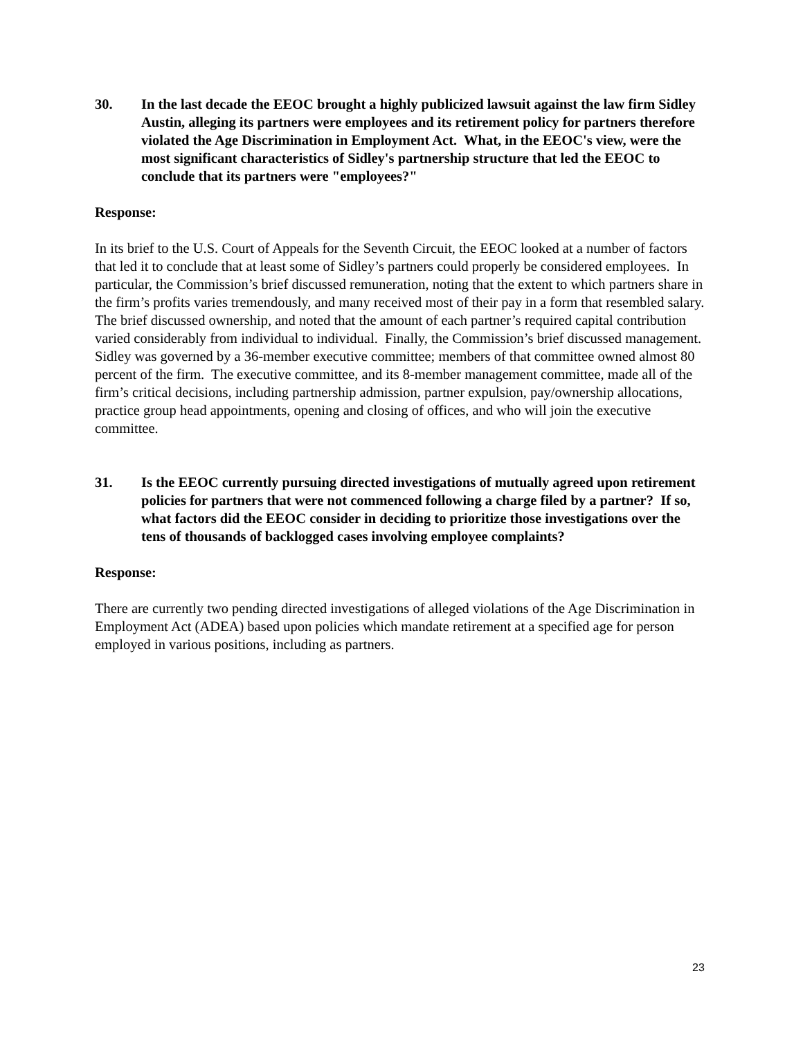30. In the last decade the EEOC brought a highly publicized lawsuit against the law firm Sidley Austin, alleging its partners were employees and its retirement policy for partners therefore violated the Age Discrimination in Employment Act. What, in the EEOC's view, were the most significant characteristics of Sidley's partnership structure that led the EEOC to conclude that its partners were "employees?"
Response:
In its brief to the U.S. Court of Appeals for the Seventh Circuit, the EEOC looked at a number of factors that led it to conclude that at least some of Sidley’s partners could properly be considered employees. In particular, the Commission’s brief discussed remuneration, noting that the extent to which partners share in the firm’s profits varies tremendously, and many received most of their pay in a form that resembled salary. The brief discussed ownership, and noted that the amount of each partner’s required capital contribution varied considerably from individual to individual. Finally, the Commission’s brief discussed management. Sidley was governed by a 36-member executive committee; members of that committee owned almost 80 percent of the firm. The executive committee, and its 8-member management committee, made all of the firm’s critical decisions, including partnership admission, partner expulsion, pay/ownership allocations, practice group head appointments, opening and closing of offices, and who will join the executive committee.
31. Is the EEOC currently pursuing directed investigations of mutually agreed upon retirement policies for partners that were not commenced following a charge filed by a partner? If so, what factors did the EEOC consider in deciding to prioritize those investigations over the tens of thousands of backlogged cases involving employee complaints?
Response:
There are currently two pending directed investigations of alleged violations of the Age Discrimination in Employment Act (ADEA) based upon policies which mandate retirement at a specified age for person employed in various positions, including as partners.
23